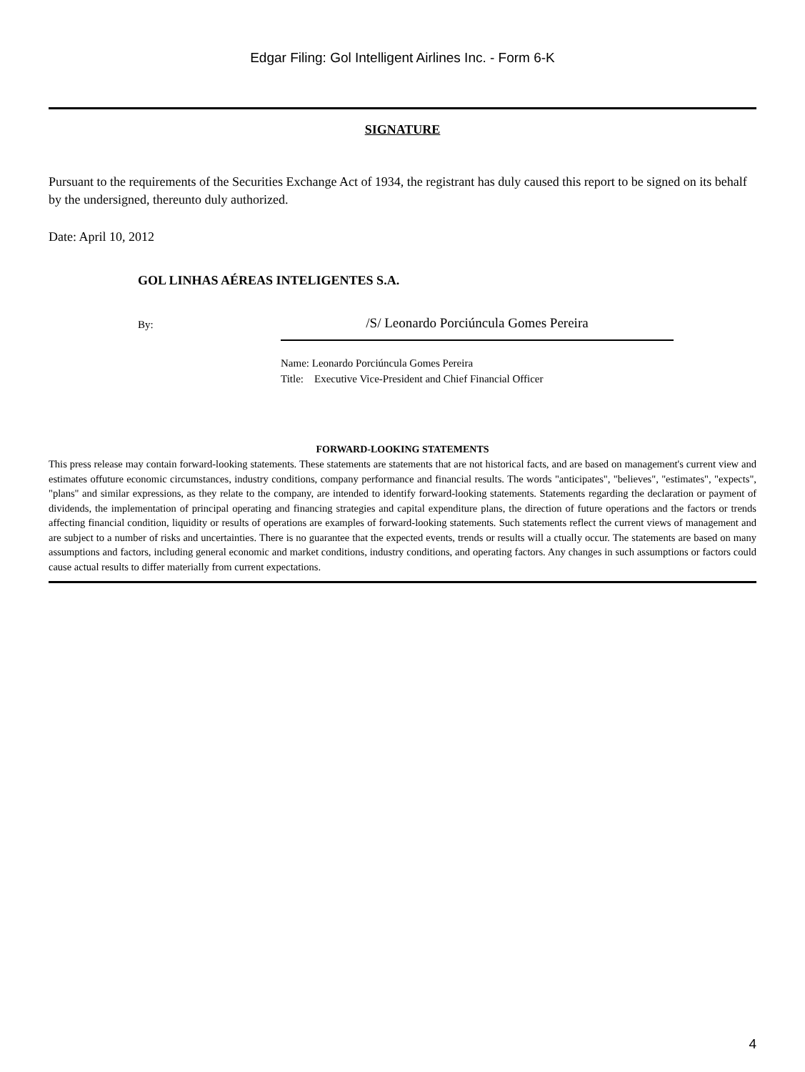Edgar Filing: Gol Intelligent Airlines Inc. - Form 6-K
SIGNATURE
Pursuant to the requirements of the Securities Exchange Act of 1934, the registrant has duly caused this report to be signed on its behalf by the undersigned, thereunto duly authorized.
Date: April 10, 2012
GOL LINHAS AÉREAS INTELIGENTES S.A.
By:
/S/ Leonardo Porciúncula Gomes Pereira
Name: Leonardo Porciúncula Gomes Pereira
Title: Executive Vice-President and Chief Financial Officer
FORWARD-LOOKING STATEMENTS
This press release may contain forward-looking statements. These statements are statements that are not historical facts, and are based on management's current view and estimates offuture economic circumstances, industry conditions, company performance and financial results. The words "anticipates", "believes", "estimates", "expects", "plans" and similar expressions, as they relate to the company, are intended to identify forward-looking statements. Statements regarding the declaration or payment of dividends, the implementation of principal operating and financing strategies and capital expenditure plans, the direction of future operations and the factors or trends affecting financial condition, liquidity or results of operations are examples of forward-looking statements. Such statements reflect the current views of management and are subject to a number of risks and uncertainties. There is no guarantee that the expected events, trends or results will a ctually occur. The statements are based on many assumptions and factors, including general economic and market conditions, industry conditions, and operating factors. Any changes in such assumptions or factors could cause actual results to differ materially from current expectations.
4